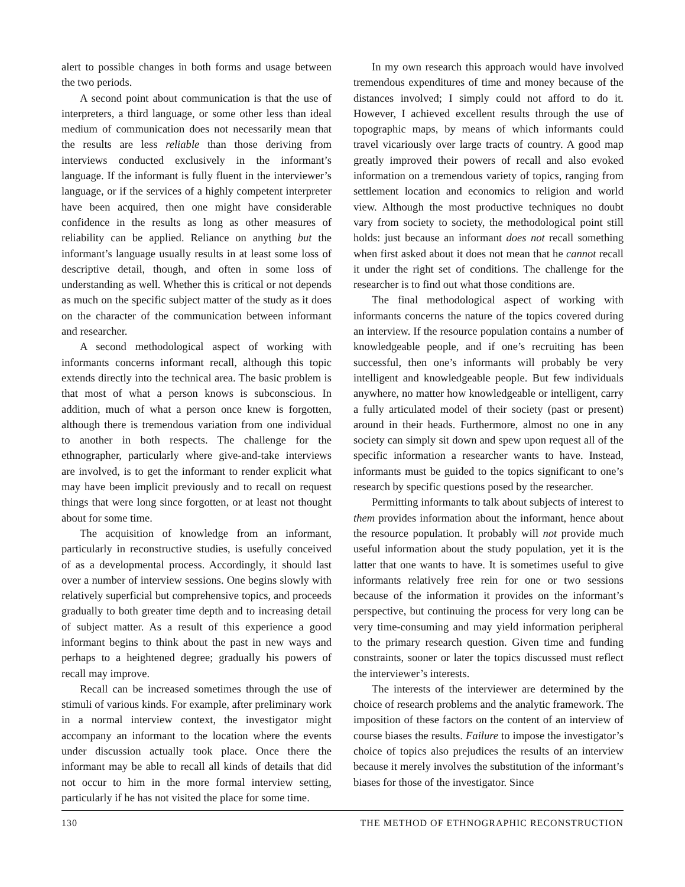alert to possible changes in both forms and usage between the two periods.
A second point about communication is that the use of interpreters, a third language, or some other less than ideal medium of communication does not necessarily mean that the results are less reliable than those deriving from interviews conducted exclusively in the informant’s language. If the informant is fully fluent in the interviewer’s language, or if the services of a highly competent interpreter have been acquired, then one might have considerable confidence in the results as long as other measures of reliability can be applied. Reliance on anything but the informant’s language usually results in at least some loss of descriptive detail, though, and often in some loss of understanding as well. Whether this is critical or not depends as much on the specific subject matter of the study as it does on the character of the communication between informant and researcher.
A second methodological aspect of working with informants concerns informant recall, although this topic extends directly into the technical area. The basic problem is that most of what a person knows is subconscious. In addition, much of what a person once knew is forgotten, although there is tremendous variation from one individual to another in both respects. The challenge for the ethnographer, particularly where give-and-take interviews are involved, is to get the informant to render explicit what may have been implicit previously and to recall on request things that were long since forgotten, or at least not thought about for some time.
The acquisition of knowledge from an informant, particularly in reconstructive studies, is usefully conceived of as a developmental process. Accordingly, it should last over a number of interview sessions. One begins slowly with relatively superficial but comprehensive topics, and proceeds gradually to both greater time depth and to increasing detail of subject matter. As a result of this experience a good informant begins to think about the past in new ways and perhaps to a heightened degree; gradually his powers of recall may improve.
Recall can be increased sometimes through the use of stimuli of various kinds. For example, after preliminary work in a normal interview context, the investigator might accompany an informant to the location where the events under discussion actually took place. Once there the informant may be able to recall all kinds of details that did not occur to him in the more formal interview setting, particularly if he has not visited the place for some time.
In my own research this approach would have involved tremendous expenditures of time and money because of the distances involved; I simply could not afford to do it. However, I achieved excellent results through the use of topographic maps, by means of which informants could travel vicariously over large tracts of country. A good map greatly improved their powers of recall and also evoked information on a tremendous variety of topics, ranging from settlement location and economics to religion and world view. Although the most productive techniques no doubt vary from society to society, the methodological point still holds: just because an informant does not recall something when first asked about it does not mean that he cannot recall it under the right set of conditions. The challenge for the researcher is to find out what those conditions are.
The final methodological aspect of working with informants concerns the nature of the topics covered during an interview. If the resource population contains a number of knowledgeable people, and if one’s recruiting has been successful, then one’s informants will probably be very intelligent and knowledgeable people. But few individuals anywhere, no matter how knowledgeable or intelligent, carry a fully articulated model of their society (past or present) around in their heads. Furthermore, almost no one in any society can simply sit down and spew upon request all of the specific information a researcher wants to have. Instead, informants must be guided to the topics significant to one’s research by specific questions posed by the researcher.
Permitting informants to talk about subjects of interest to them provides information about the informant, hence about the resource population. It probably will not provide much useful information about the study population, yet it is the latter that one wants to have. It is sometimes useful to give informants relatively free rein for one or two sessions because of the information it provides on the informant’s perspective, but continuing the process for very long can be very time-consuming and may yield information peripheral to the primary research question. Given time and funding constraints, sooner or later the topics discussed must reflect the interviewer’s interests.
The interests of the interviewer are determined by the choice of research problems and the analytic framework. The imposition of these factors on the content of an interview of course biases the results. Failure to impose the investigator’s choice of topics also prejudices the results of an interview because it merely involves the substitution of the informant’s biases for those of the investigator. Since
130 THE METHOD OF ETHNOGRAPHIC RECONSTRUCTION